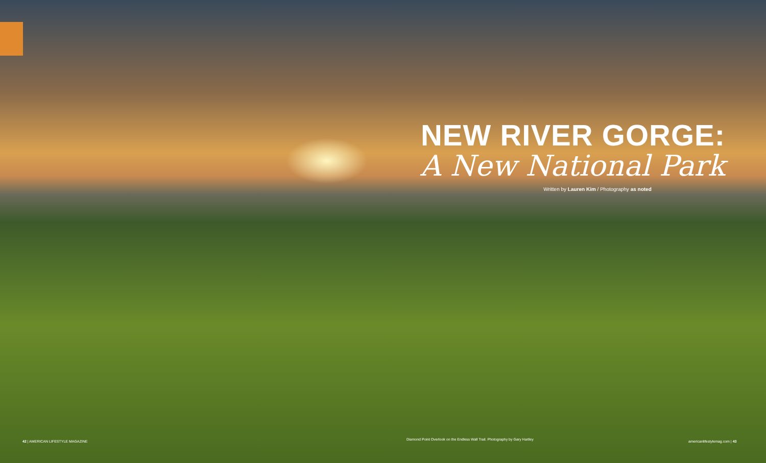NEW RIVER GORGE:
A New National Park
Written by Lauren Kim / Photography as noted
42 | AMERICAN LIFESTYLE MAGAZINE
Diamond Point Overlook on the Endless Wall Trail. Photography by Gary Hartley
americanlifestylemag.com | 43